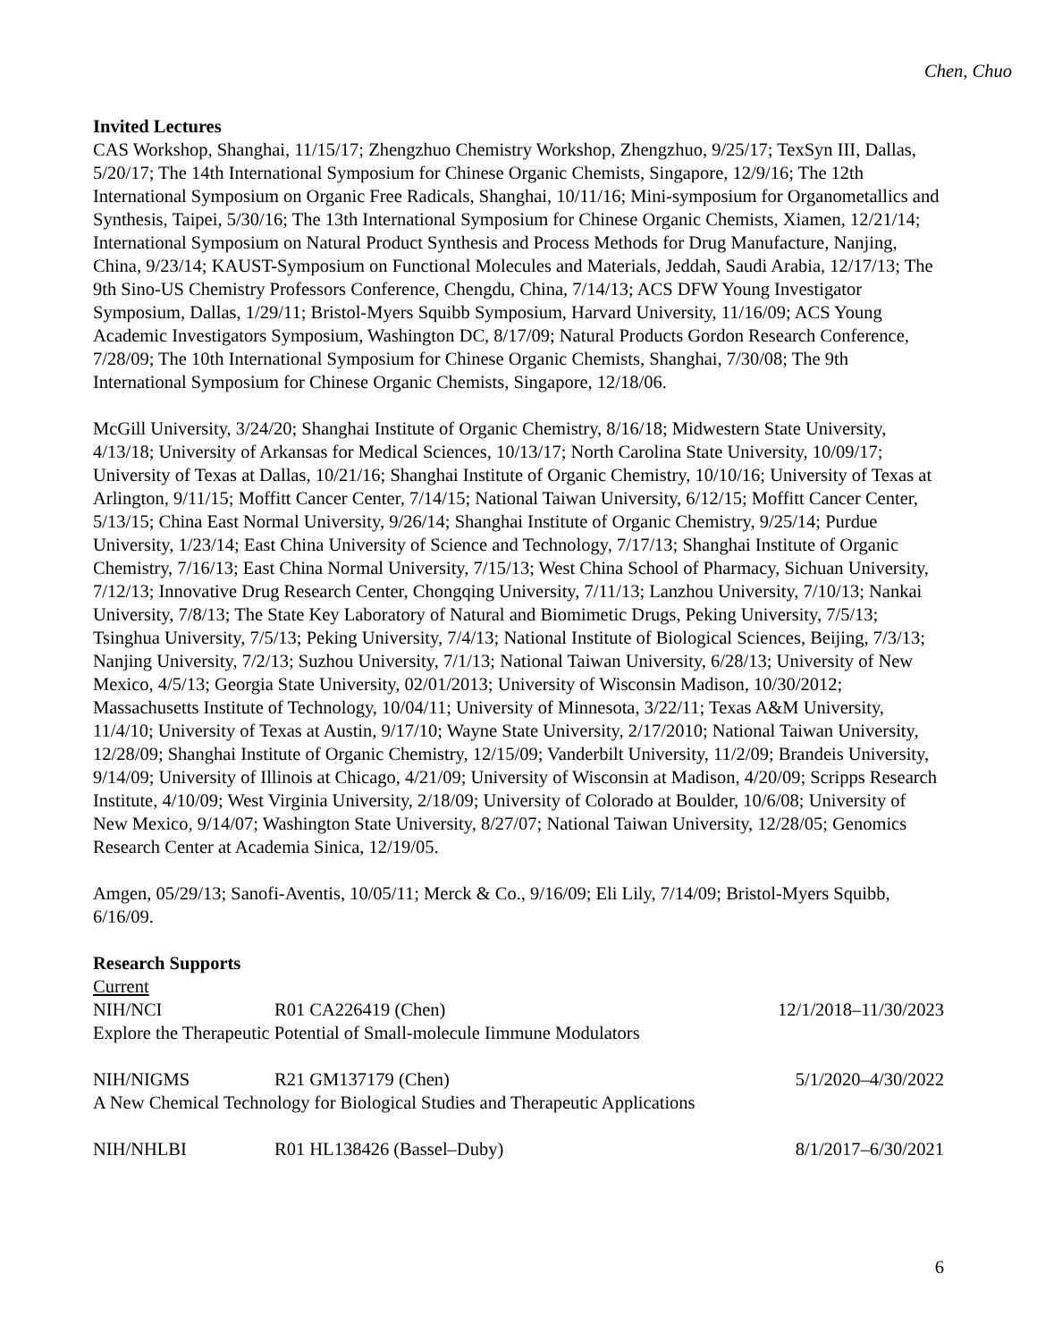Chen, Chuo
Invited Lectures
CAS Workshop, Shanghai, 11/15/17; Zhengzhuo Chemistry Workshop, Zhengzhuo, 9/25/17; TexSyn III, Dallas, 5/20/17; The 14th International Symposium for Chinese Organic Chemists, Singapore, 12/9/16; The 12th International Symposium on Organic Free Radicals, Shanghai, 10/11/16; Mini-symposium for Organometallics and Synthesis, Taipei, 5/30/16; The 13th International Symposium for Chinese Organic Chemists, Xiamen, 12/21/14; International Symposium on Natural Product Synthesis and Process Methods for Drug Manufacture, Nanjing, China, 9/23/14; KAUST-Symposium on Functional Molecules and Materials, Jeddah, Saudi Arabia, 12/17/13; The 9th Sino-US Chemistry Professors Conference, Chengdu, China, 7/14/13; ACS DFW Young Investigator Symposium, Dallas, 1/29/11; Bristol-Myers Squibb Symposium, Harvard University, 11/16/09; ACS Young Academic Investigators Symposium, Washington DC, 8/17/09; Natural Products Gordon Research Conference, 7/28/09; The 10th International Symposium for Chinese Organic Chemists, Shanghai, 7/30/08; The 9th International Symposium for Chinese Organic Chemists, Singapore, 12/18/06.
McGill University, 3/24/20; Shanghai Institute of Organic Chemistry, 8/16/18; Midwestern State University, 4/13/18; University of Arkansas for Medical Sciences, 10/13/17; North Carolina State University, 10/09/17; University of Texas at Dallas, 10/21/16; Shanghai Institute of Organic Chemistry, 10/10/16; University of Texas at Arlington, 9/11/15; Moffitt Cancer Center, 7/14/15; National Taiwan University, 6/12/15; Moffitt Cancer Center, 5/13/15; China East Normal University, 9/26/14; Shanghai Institute of Organic Chemistry, 9/25/14; Purdue University, 1/23/14; East China University of Science and Technology, 7/17/13; Shanghai Institute of Organic Chemistry, 7/16/13; East China Normal University, 7/15/13; West China School of Pharmacy, Sichuan University, 7/12/13; Innovative Drug Research Center, Chongqing University, 7/11/13; Lanzhou University, 7/10/13; Nankai University, 7/8/13; The State Key Laboratory of Natural and Biomimetic Drugs, Peking University, 7/5/13; Tsinghua University, 7/5/13; Peking University, 7/4/13; National Institute of Biological Sciences, Beijing, 7/3/13; Nanjing University, 7/2/13; Suzhou University, 7/1/13; National Taiwan University, 6/28/13; University of New Mexico, 4/5/13; Georgia State University, 02/01/2013; University of Wisconsin Madison, 10/30/2012; Massachusetts Institute of Technology, 10/04/11; University of Minnesota, 3/22/11; Texas A&M University, 11/4/10; University of Texas at Austin, 9/17/10; Wayne State University, 2/17/2010; National Taiwan University, 12/28/09; Shanghai Institute of Organic Chemistry, 12/15/09; Vanderbilt University, 11/2/09; Brandeis University, 9/14/09; University of Illinois at Chicago, 4/21/09; University of Wisconsin at Madison, 4/20/09; Scripps Research Institute, 4/10/09; West Virginia University, 2/18/09; University of Colorado at Boulder, 10/6/08; University of New Mexico, 9/14/07; Washington State University, 8/27/07; National Taiwan University, 12/28/05; Genomics Research Center at Academia Sinica, 12/19/05.
Amgen, 05/29/13; Sanofi-Aventis, 10/05/11; Merck & Co., 9/16/09; Eli Lily, 7/14/09; Bristol-Myers Squibb, 6/16/09.
Research Supports
Current
NIH/NCI R01 CA226419 (Chen) 12/1/2018–11/30/2023
Explore the Therapeutic Potential of Small-molecule Iimmune Modulators
NIH/NIGMS R21 GM137179 (Chen) 5/1/2020–4/30/2022
A New Chemical Technology for Biological Studies and Therapeutic Applications
NIH/NHLBI R01 HL138426 (Bassel–Duby) 8/1/2017–6/30/2021
6